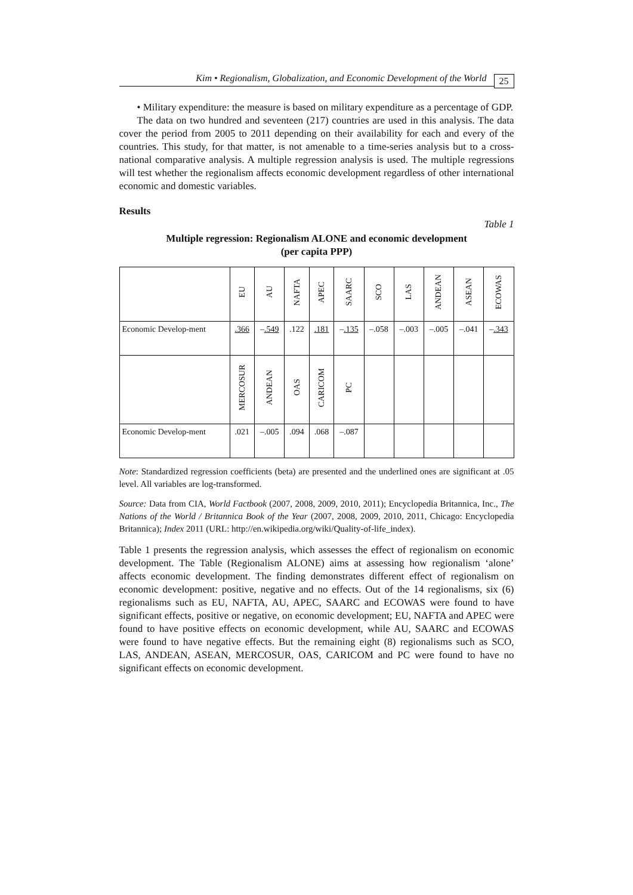Kim • Regionalism, Globalization, and Economic Development of the World 25
• Military expenditure: the measure is based on military expenditure as a percentage of GDP.
The data on two hundred and seventeen (217) countries are used in this analysis. The data cover the period from 2005 to 2011 depending on their availability for each and every of the countries. This study, for that matter, is not amenable to a time-series analysis but to a cross-national comparative analysis. A multiple regression analysis is used. The multiple regressions will test whether the regionalism affects economic development regardless of other international economic and domestic variables.
Results
Table 1
Multiple regression: Regionalism ALONE and economic development
(per capita PPP)
| | EU | AU | NAFTA | APEC | SAARC | SCO | LAS | ANDEAN | ASEAN | ECOWAS |
| --- | --- | --- | --- | --- | --- | --- | --- | --- | --- | --- |
| Economic Develop-ment | .366 | – .549 | .122 | .181 | – .135 | –.058 | –.003 | –.005 | –.041 | – .343 |
| | MERCOSUR | ANDEAN | OAS | CARICOM | PC | | | | | |
| Economic Develop-ment | .021 | –.005 | .094 | .068 | –.087 | | | | | |
Note: Standardized regression coefficients (beta) are presented and the underlined ones are significant at .05 level. All variables are log-transformed.
Source: Data from CIA, World Factbook (2007, 2008, 2009, 2010, 2011); Encyclopedia Britannica, Inc., The Nations of the World / Britannica Book of the Year (2007, 2008, 2009, 2010, 2011, Chicago: Encyclopedia Britannica); Index 2011 (URL: http://en.wikipedia.org/wiki/Quality-of-life_index).
Table 1 presents the regression analysis, which assesses the effect of regionalism on economic development. The Table (Regionalism ALONE) aims at assessing how regionalism ‘alone’ affects economic development. The finding demonstrates different effect of regionalism on economic development: positive, negative and no effects. Out of the 14 regionalisms, six (6) regionalisms such as EU, NAFTA, AU, APEC, SAARC and ECOWAS were found to have significant effects, positive or negative, on economic development; EU, NAFTA and APEC were found to have positive effects on economic development, while AU, SAARC and ECOWAS were found to have negative effects. But the remaining eight (8) regionalisms such as SCO, LAS, ANDEAN, ASEAN, MERCOSUR, OAS, CARICOM and PC were found to have no significant effects on economic development.